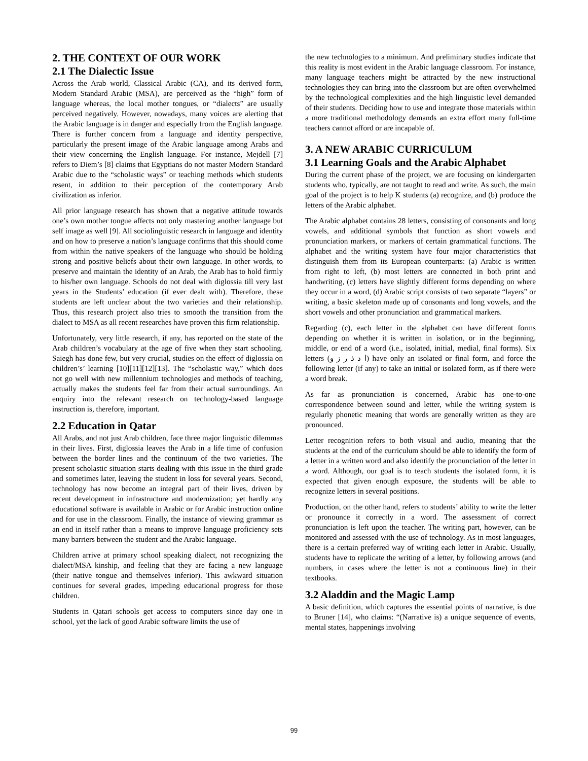2. THE CONTEXT OF OUR WORK
2.1 The Dialectic Issue
Across the Arab world, Classical Arabic (CA), and its derived form, Modern Standard Arabic (MSA), are perceived as the “high” form of language whereas, the local mother tongues, or “dialects” are usually perceived negatively. However, nowadays, many voices are alerting that the Arabic language is in danger and especially from the English language. There is further concern from a language and identity perspective, particularly the present image of the Arabic language among Arabs and their view concerning the English language. For instance, Mejdell [7] refers to Diem’s [8] claims that Egyptians do not master Modern Standard Arabic due to the “scholastic ways” or teaching methods which students resent, in addition to their perception of the contemporary Arab civilization as inferior.
All prior language research has shown that a negative attitude towards one’s own mother tongue affects not only mastering another language but self image as well [9]. All sociolinguistic research in language and identity and on how to preserve a nation’s language confirms that this should come from within the native speakers of the language who should be holding strong and positive beliefs about their own language. In other words, to preserve and maintain the identity of an Arab, the Arab has to hold firmly to his/her own language. Schools do not deal with diglossia till very last years in the Students’ education (if ever dealt with). Therefore, these students are left unclear about the two varieties and their relationship. Thus, this research project also tries to smooth the transition from the dialect to MSA as all recent researches have proven this firm relationship.
Unfortunately, very little research, if any, has reported on the state of the Arab children’s vocabulary at the age of five when they start schooling. Saiegh has done few, but very crucial, studies on the effect of diglossia on children’s’ learning [10][11][12][13]. The “scholastic way,” which does not go well with new millennium technologies and methods of teaching, actually makes the students feel far from their actual surroundings. An enquiry into the relevant research on technology-based language instruction is, therefore, important.
2.2 Education in Qatar
All Arabs, and not just Arab children, face three major linguistic dilemmas in their lives. First, diglossia leaves the Arab in a life time of confusion between the border lines and the continuum of the two varieties. The present scholastic situation starts dealing with this issue in the third grade and sometimes later, leaving the student in loss for several years. Second, technology has now become an integral part of their lives, driven by recent development in infrastructure and modernization; yet hardly any educational software is available in Arabic or for Arabic instruction online and for use in the classroom. Finally, the instance of viewing grammar as an end in itself rather than a means to improve language proficiency sets many barriers between the student and the Arabic language.
Children arrive at primary school speaking dialect, not recognizing the dialect/MSA kinship, and feeling that they are facing a new language (their native tongue and themselves inferior). This awkward situation continues for several grades, impeding educational progress for those children.
Students in Qatari schools get access to computers since day one in school, yet the lack of good Arabic software limits the use of
the new technologies to a minimum. And preliminary studies indicate that this reality is most evident in the Arabic language classroom. For instance, many language teachers might be attracted by the new instructional technologies they can bring into the classroom but are often overwhelmed by the technological complexities and the high linguistic level demanded of their students. Deciding how to use and integrate those materials within a more traditional methodology demands an extra effort many full-time teachers cannot afford or are incapable of.
3. A NEW ARABIC CURRICULUM
3.1 Learning Goals and the Arabic Alphabet
During the current phase of the project, we are focusing on kindergarten students who, typically, are not taught to read and write. As such, the main goal of the project is to help K students (a) recognize, and (b) produce the letters of the Arabic alphabet.
The Arabic alphabet contains 28 letters, consisting of consonants and long vowels, and additional symbols that function as short vowels and pronunciation markers, or markers of certain grammatical functions. The alphabet and the writing system have four major characteristics that distinguish them from its European counterparts: (a) Arabic is written from right to left, (b) most letters are connected in both print and handwriting, (c) letters have slightly different forms depending on where they occur in a word, (d) Arabic script consists of two separate “layers” or writing, a basic skeleton made up of consonants and long vowels, and the short vowels and other pronunciation and grammatical markers.
Regarding (c), each letter in the alphabet can have different forms depending on whether it is written in isolation, or in the beginning, middle, or end of a word (i.e., isolated, initial, medial, final forms). Six letters (ا د ذ ر ز و) have only an isolated or final form, and force the following letter (if any) to take an initial or isolated form, as if there were a word break.
As far as pronunciation is concerned, Arabic has one-to-one correspondence between sound and letter, while the writing system is regularly phonetic meaning that words are generally written as they are pronounced.
Letter recognition refers to both visual and audio, meaning that the students at the end of the curriculum should be able to identify the form of a letter in a written word and also identify the pronunciation of the letter in a word. Although, our goal is to teach students the isolated form, it is expected that given enough exposure, the students will be able to recognize letters in several positions.
Production, on the other hand, refers to students’ ability to write the letter or pronounce it correctly in a word. The assessment of correct pronunciation is left upon the teacher. The writing part, however, can be monitored and assessed with the use of technology. As in most languages, there is a certain preferred way of writing each letter in Arabic. Usually, students have to replicate the writing of a letter, by following arrows (and numbers, in cases where the letter is not a continuous line) in their textbooks.
3.2 Aladdin and the Magic Lamp
A basic definition, which captures the essential points of narrative, is due to Bruner [14], who claims: “(Narrative is) a unique sequence of events, mental states, happenings involving
99